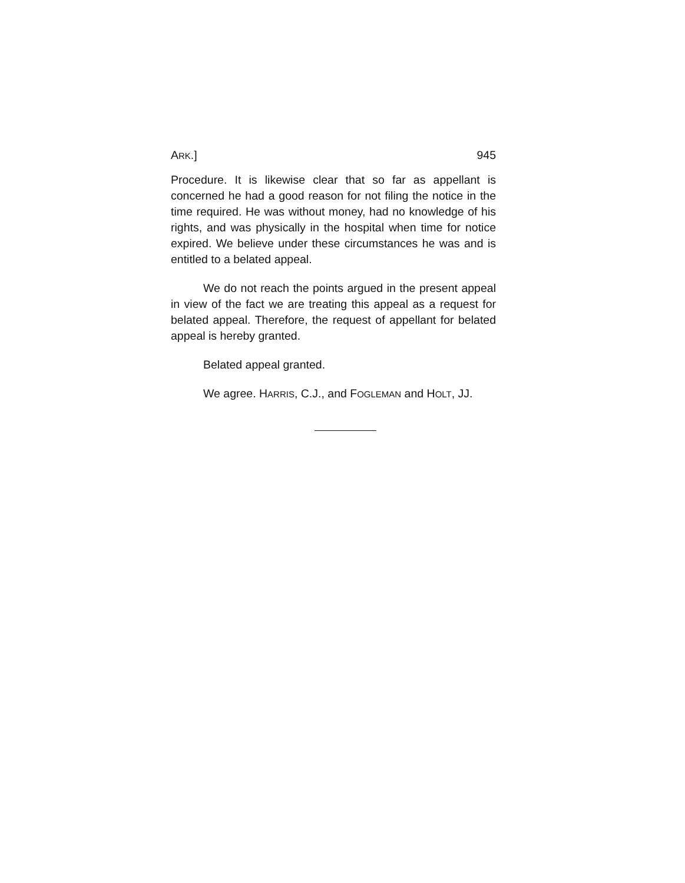ARK.] 945
Procedure. It is likewise clear that so far as appellant is concerned he had a good reason for not filing the notice in the time required. He was without money, had no knowledge of his rights, and was physically in the hospital when time for notice expired. We believe under these circumstances he was and is entitled to a belated appeal.
We do not reach the points argued in the present appeal in view of the fact we are treating this appeal as a request for belated appeal. Therefore, the request of appellant for belated appeal is hereby granted.
Belated appeal granted.
We agree. HARRIS, C.J., and FOGLEMAN and HOLT, JJ.